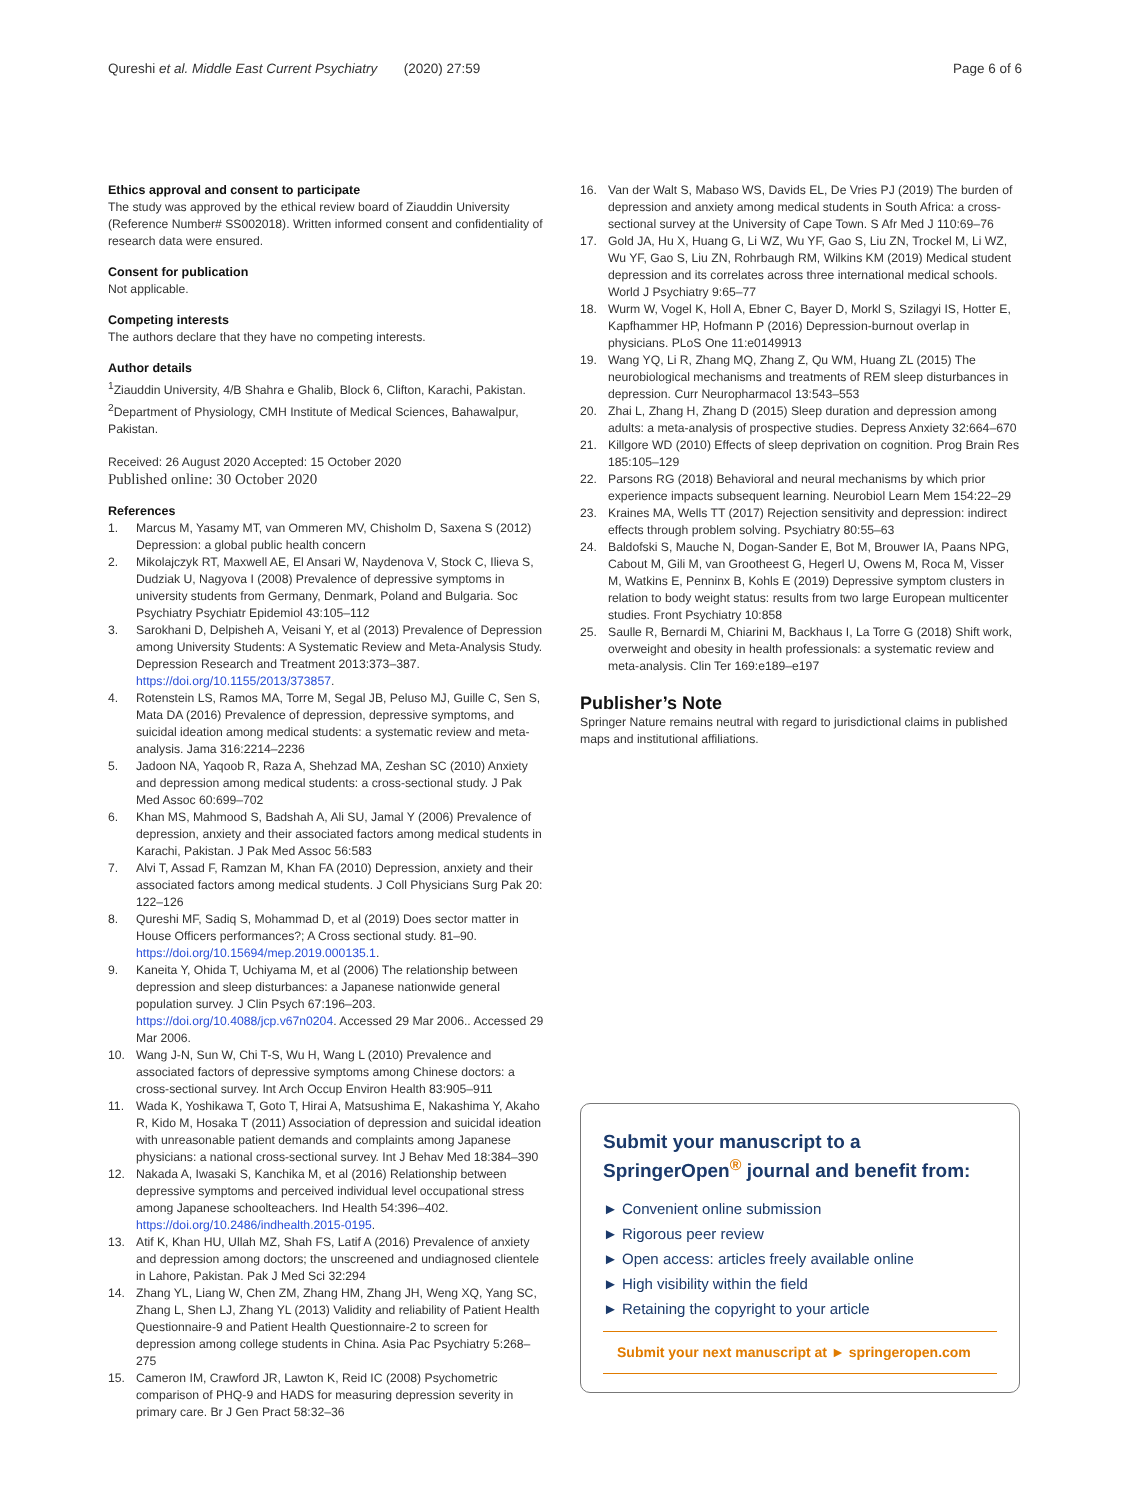Qureshi et al. Middle East Current Psychiatry (2020) 27:59 Page 6 of 6
Ethics approval and consent to participate
The study was approved by the ethical review board of Ziauddin University (Reference Number# SS002018). Written informed consent and confidentiality of research data were ensured.
Consent for publication
Not applicable.
Competing interests
The authors declare that they have no competing interests.
Author details
<sup>1</sup> Ziauddin University, 4/B Shahra e Ghalib, Block 6, Clifton, Karachi, Pakistan. <sup>2</sup>Department of Physiology, CMH Institute of Medical Sciences, Bahawalpur, Pakistan.
Received: 26 August 2020 Accepted: 15 October 2020
Published online: 30 October 2020
References
1. Marcus M, Yasamy MT, van Ommeren MV, Chisholm D, Saxena S (2012) Depression: a global public health concern
2. Mikolajczyk RT, Maxwell AE, El Ansari W, Naydenova V, Stock C, Ilieva S, Dudziak U, Nagyova I (2008) Prevalence of depressive symptoms in university students from Germany, Denmark, Poland and Bulgaria. Soc Psychiatry Psychiatr Epidemiol 43:105–112
3. Sarokhani D, Delpisheh A, Veisani Y, et al (2013) Prevalence of Depression among University Students: A Systematic Review and Meta-Analysis Study. Depression Research and Treatment 2013:373–387. https://doi.org/10.1155/2013/373857.
4. Rotenstein LS, Ramos MA, Torre M, Segal JB, Peluso MJ, Guille C, Sen S, Mata DA (2016) Prevalence of depression, depressive symptoms, and suicidal ideation among medical students: a systematic review and meta-analysis. Jama 316:2214–2236
5. Jadoon NA, Yaqoob R, Raza A, Shehzad MA, Zeshan SC (2010) Anxiety and depression among medical students: a cross-sectional study. J Pak Med Assoc 60:699–702
6. Khan MS, Mahmood S, Badshah A, Ali SU, Jamal Y (2006) Prevalence of depression, anxiety and their associated factors among medical students in Karachi, Pakistan. J Pak Med Assoc 56:583
7. Alvi T, Assad F, Ramzan M, Khan FA (2010) Depression, anxiety and their associated factors among medical students. J Coll Physicians Surg Pak 20: 122–126
8. Qureshi MF, Sadiq S, Mohammad D, et al (2019) Does sector matter in House Officers performances?; A Cross sectional study. 81–90. https://doi.org/10.15694/mep.2019.000135.1.
9. Kaneita Y, Ohida T, Uchiyama M, et al (2006) The relationship between depression and sleep disturbances: a Japanese nationwide general population survey. J Clin Psych 67:196–203. https://doi.org/10.4088/jcp.v67n0204. Accessed 29 Mar 2006.. Accessed 29 Mar 2006.
10. Wang J-N, Sun W, Chi T-S, Wu H, Wang L (2010) Prevalence and associated factors of depressive symptoms among Chinese doctors: a cross-sectional survey. Int Arch Occup Environ Health 83:905–911
11. Wada K, Yoshikawa T, Goto T, Hirai A, Matsushima E, Nakashima Y, Akaho R, Kido M, Hosaka T (2011) Association of depression and suicidal ideation with unreasonable patient demands and complaints among Japanese physicians: a national cross-sectional survey. Int J Behav Med 18:384–390
12. Nakada A, Iwasaki S, Kanchika M, et al (2016) Relationship between depressive symptoms and perceived individual level occupational stress among Japanese schoolteachers. Ind Health 54:396–402. https://doi.org/10.2486/indhealth.2015-0195.
13. Atif K, Khan HU, Ullah MZ, Shah FS, Latif A (2016) Prevalence of anxiety and depression among doctors; the unscreened and undiagnosed clientele in Lahore, Pakistan. Pak J Med Sci 32:294
14. Zhang YL, Liang W, Chen ZM, Zhang HM, Zhang JH, Weng XQ, Yang SC, Zhang L, Shen LJ, Zhang YL (2013) Validity and reliability of Patient Health Questionnaire-9 and Patient Health Questionnaire-2 to screen for depression among college students in China. Asia Pac Psychiatry 5:268–275
15. Cameron IM, Crawford JR, Lawton K, Reid IC (2008) Psychometric comparison of PHQ-9 and HADS for measuring depression severity in primary care. Br J Gen Pract 58:32–36
16. Van der Walt S, Mabaso WS, Davids EL, De Vries PJ (2019) The burden of depression and anxiety among medical students in South Africa: a cross-sectional survey at the University of Cape Town. S Afr Med J 110:69–76
17. Gold JA, Hu X, Huang G, Li WZ, Wu YF, Gao S, Liu ZN, Trockel M, Li WZ, Wu YF, Gao S, Liu ZN, Rohrbaugh RM, Wilkins KM (2019) Medical student depression and its correlates across three international medical schools. World J Psychiatry 9:65–77
18. Wurm W, Vogel K, Holl A, Ebner C, Bayer D, Morkl S, Szilagyi IS, Hotter E, Kapfhammer HP, Hofmann P (2016) Depression-burnout overlap in physicians. PLoS One 11:e0149913
19. Wang YQ, Li R, Zhang MQ, Zhang Z, Qu WM, Huang ZL (2015) The neurobiological mechanisms and treatments of REM sleep disturbances in depression. Curr Neuropharmacol 13:543–553
20. Zhai L, Zhang H, Zhang D (2015) Sleep duration and depression among adults: a meta-analysis of prospective studies. Depress Anxiety 32:664–670
21. Killgore WD (2010) Effects of sleep deprivation on cognition. Prog Brain Res 185:105–129
22. Parsons RG (2018) Behavioral and neural mechanisms by which prior experience impacts subsequent learning. Neurobiol Learn Mem 154:22–29
23. Kraines MA, Wells TT (2017) Rejection sensitivity and depression: indirect effects through problem solving. Psychiatry 80:55–63
24. Baldofski S, Mauche N, Dogan-Sander E, Bot M, Brouwer IA, Paans NPG, Cabout M, Gili M, van Grootheest G, Hegerl U, Owens M, Roca M, Visser M, Watkins E, Penninx B, Kohls E (2019) Depressive symptom clusters in relation to body weight status: results from two large European multicenter studies. Front Psychiatry 10:858
25. Saulle R, Bernardi M, Chiarini M, Backhaus I, La Torre G (2018) Shift work, overweight and obesity in health professionals: a systematic review and meta-analysis. Clin Ter 169:e189–e197
Publisher’s Note
Springer Nature remains neutral with regard to jurisdictional claims in published maps and institutional affiliations.
Submit your manuscript to a SpringerOpen<sup>®</sup> journal and benefit from:
► Convenient online submission
► Rigorous peer review
► Open access: articles freely available online
► High visibility within the field
► Retaining the copyright to your article
Submit your next manuscript at ► springeropen.com